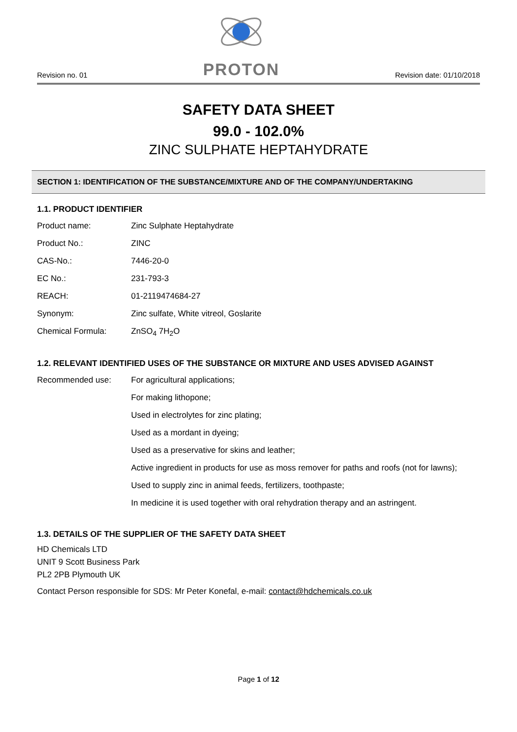Revision no. 01
PROTON
Revision date: 01/10/2018
SAFETY DATA SHEET
99.0 - 102.0%
ZINC SULPHATE HEPTAHYDRATE
SECTION 1: IDENTIFICATION OF THE SUBSTANCE/MIXTURE AND OF THE COMPANY/UNDERTAKING
1.1. PRODUCT IDENTIFIER
| Product name: | Zinc Sulphate Heptahydrate |
| Product No.: | ZINC |
| CAS-No.: | 7446-20-0 |
| EC No.: | 231-793-3 |
| REACH: | 01-2119474684-27 |
| Synonym: | Zinc sulfate, White vitreol, Goslarite |
| Chemical Formula: | ZnSO<sub>4</sub> 7H<sub>2</sub>O |
1.2. RELEVANT IDENTIFIED USES OF THE SUBSTANCE OR MIXTURE AND USES ADVISED AGAINST
| Recommended use: | For agricultural applications; |
| | For making lithopone; |
| | Used in electrolytes for zinc plating; |
| | Used as a mordant in dyeing; |
| | Used as a preservative for skins and leather; |
| | Active ingredient in products for use as moss remover for paths and roofs (not for lawns); |
| | Used to supply zinc in animal feeds, fertilizers, toothpaste; |
| | In medicine it is used together with oral rehydration therapy and an astringent. |
1.3. DETAILS OF THE SUPPLIER OF THE SAFETY DATA SHEET
HD Chemicals LTD
UNIT 9 Scott Business Park
PL2 2PB Plymouth UK
Contact Person responsible for SDS: Mr Peter Konefal, e-mail: contact@hdchemicals.co.uk
Page 1 of 12